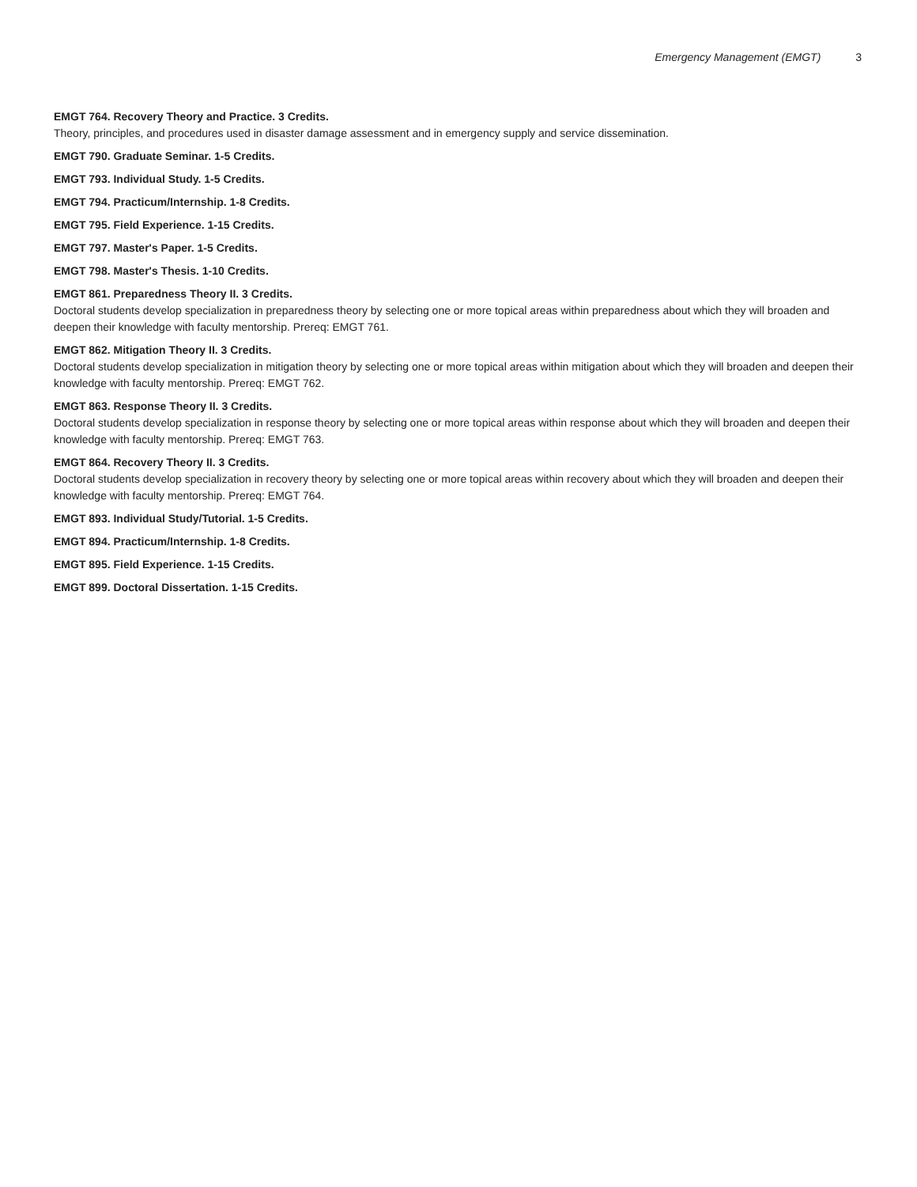Emergency Management (EMGT) 3
EMGT 764. Recovery Theory and Practice. 3 Credits.
Theory, principles, and procedures used in disaster damage assessment and in emergency supply and service dissemination.
EMGT 790. Graduate Seminar. 1-5 Credits.
EMGT 793. Individual Study. 1-5 Credits.
EMGT 794. Practicum/Internship. 1-8 Credits.
EMGT 795. Field Experience. 1-15 Credits.
EMGT 797. Master's Paper. 1-5 Credits.
EMGT 798. Master's Thesis. 1-10 Credits.
EMGT 861. Preparedness Theory II. 3 Credits.
Doctoral students develop specialization in preparedness theory by selecting one or more topical areas within preparedness about which they will broaden and deepen their knowledge with faculty mentorship. Prereq: EMGT 761.
EMGT 862. Mitigation Theory II. 3 Credits.
Doctoral students develop specialization in mitigation theory by selecting one or more topical areas within mitigation about which they will broaden and deepen their knowledge with faculty mentorship. Prereq: EMGT 762.
EMGT 863. Response Theory II. 3 Credits.
Doctoral students develop specialization in response theory by selecting one or more topical areas within response about which they will broaden and deepen their knowledge with faculty mentorship. Prereq: EMGT 763.
EMGT 864. Recovery Theory II. 3 Credits.
Doctoral students develop specialization in recovery theory by selecting one or more topical areas within recovery about which they will broaden and deepen their knowledge with faculty mentorship. Prereq: EMGT 764.
EMGT 893. Individual Study/Tutorial. 1-5 Credits.
EMGT 894. Practicum/Internship. 1-8 Credits.
EMGT 895. Field Experience. 1-15 Credits.
EMGT 899. Doctoral Dissertation. 1-15 Credits.